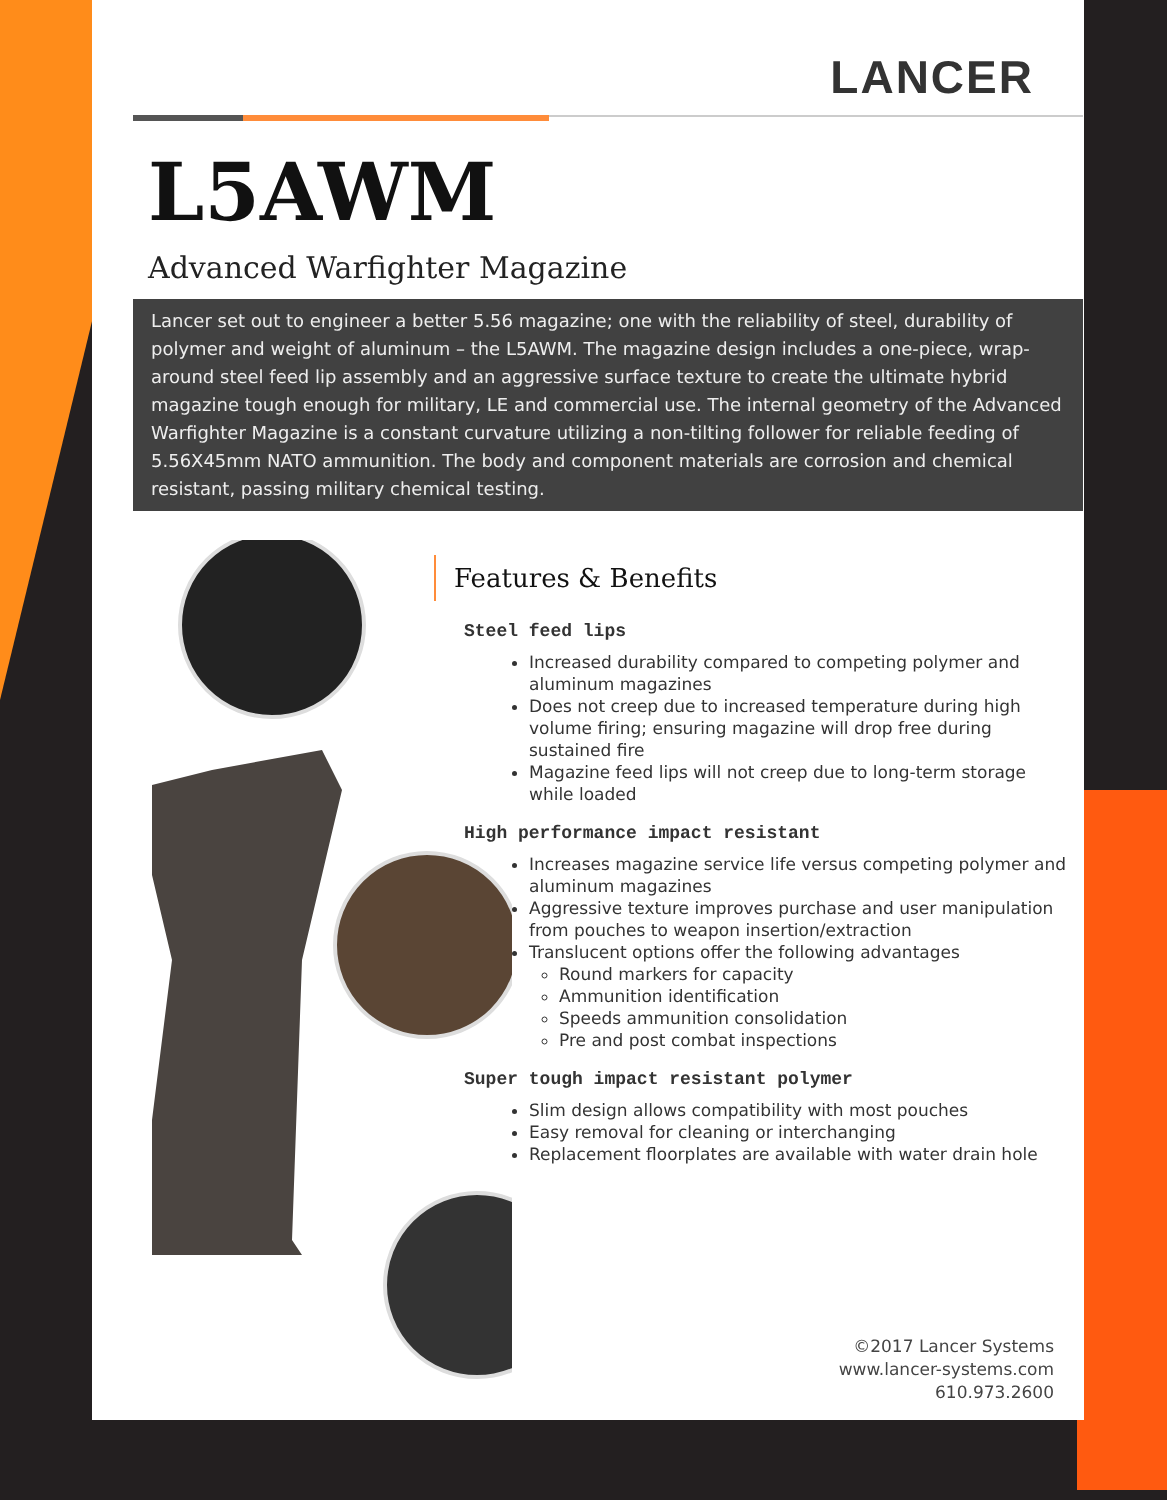LANCER
L5AWM
Advanced Warfighter Magazine
Lancer set out to engineer a better 5.56 magazine; one with the reliability of steel, durability of polymer and weight of aluminum – the L5AWM. The magazine design includes a one-piece, wrap-around steel feed lip assembly and an aggressive surface texture to create the ultimate hybrid magazine tough enough for military, LE and commercial use. The internal geometry of the Advanced Warfighter Magazine is a constant curvature utilizing a non-tilting follower for reliable feeding of 5.56X45mm NATO ammunition. The body and component materials are corrosion and chemical resistant, passing military chemical testing.
Features & Benefits
Steel feed lips
Increased durability compared to competing polymer and aluminum magazines
Does not creep due to increased temperature during high volume firing; ensuring magazine will drop free during sustained fire
Magazine feed lips will not creep due to long-term storage while loaded
High performance impact resistant
Increases magazine service life versus competing polymer and aluminum magazines
Aggressive texture improves purchase and user manipulation from pouches to weapon insertion/extraction
Translucent options offer the following advantages
Round markers for capacity
Ammunition identification
Speeds ammunition consolidation
Pre and post combat inspections
Super tough impact resistant polymer
Slim design allows compatibility with most pouches
Easy removal for cleaning or interchanging
Replacement floorplates are available with water drain hole
©2017 Lancer Systems
www.lancer-systems.com
610.973.2600